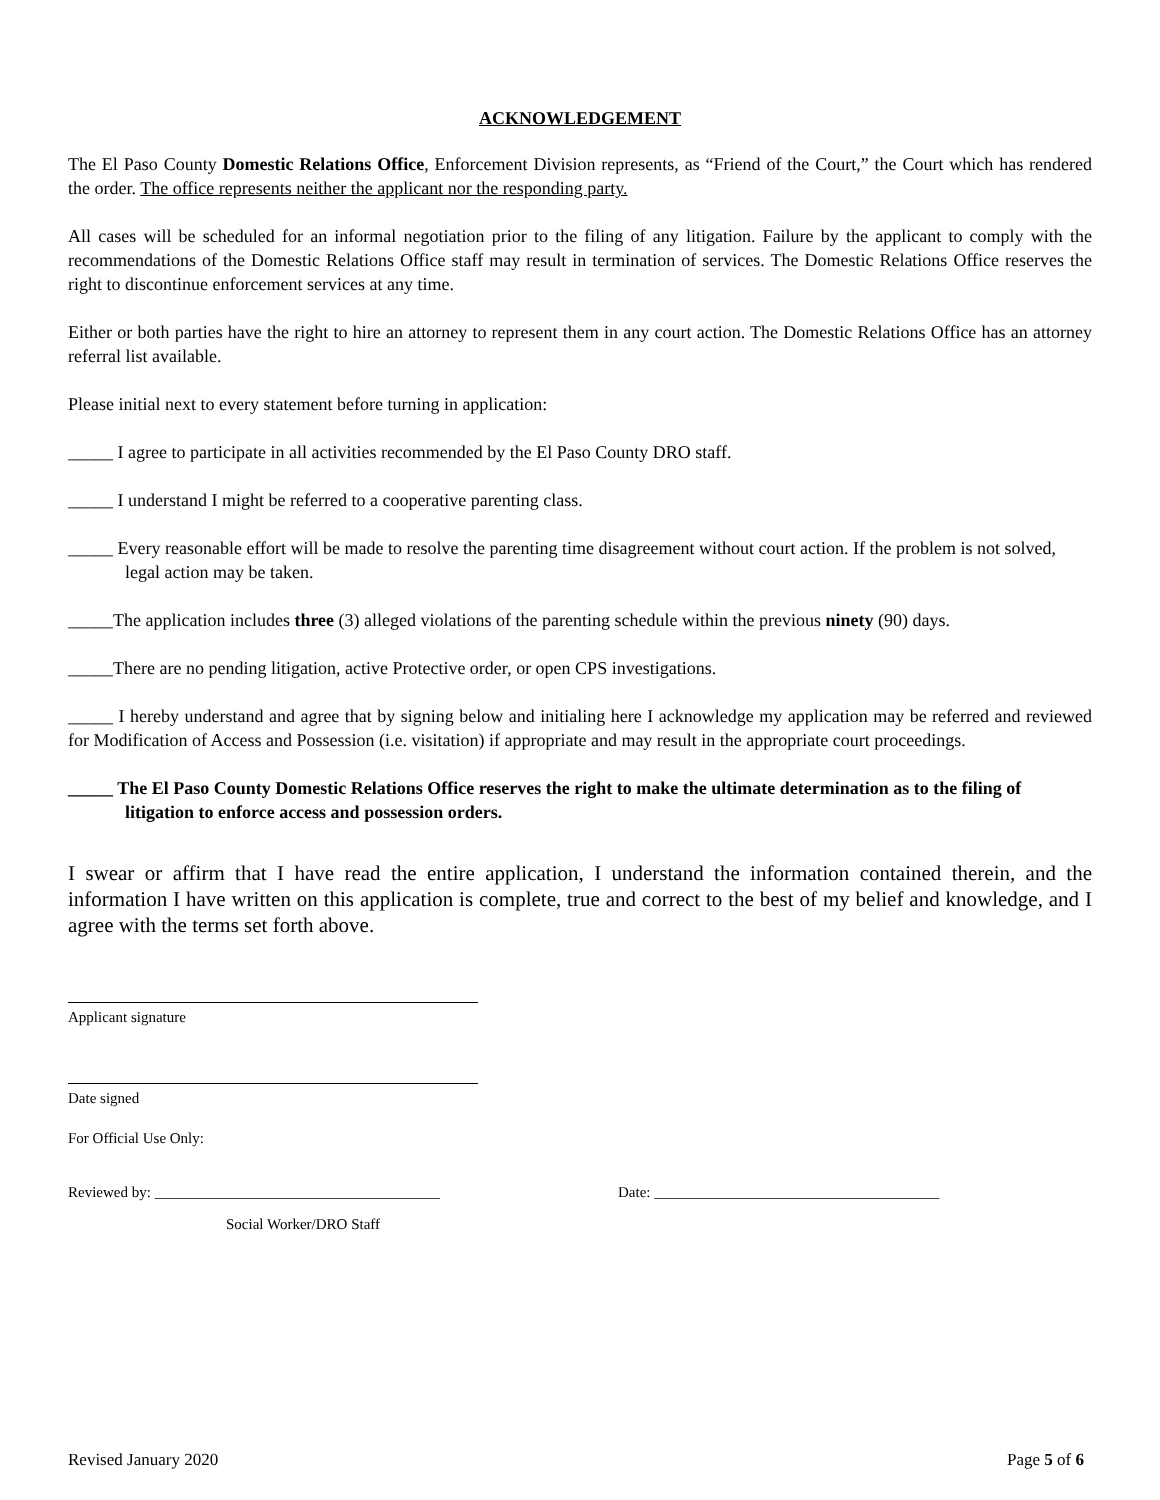ACKNOWLEDGEMENT
The El Paso County Domestic Relations Office, Enforcement Division represents, as “Friend of the Court,” the Court which has rendered the order. The office represents neither the applicant nor the responding party.
All cases will be scheduled for an informal negotiation prior to the filing of any litigation. Failure by the applicant to comply with the recommendations of the Domestic Relations Office staff may result in termination of services. The Domestic Relations Office reserves the right to discontinue enforcement services at any time.
Either or both parties have the right to hire an attorney to represent them in any court action. The Domestic Relations Office has an attorney referral list available.
Please initial next to every statement before turning in application:
_____ I agree to participate in all activities recommended by the El Paso County DRO staff.
_____ I understand I might be referred to a cooperative parenting class.
_____ Every reasonable effort will be made to resolve the parenting time disagreement without court action. If the problem is not solved, legal action may be taken.
_____The application includes three (3) alleged violations of the parenting schedule within the previous ninety (90) days.
_____There are no pending litigation, active Protective order, or open CPS investigations.
_____ I hereby understand and agree that by signing below and initialing here I acknowledge my application may be referred and reviewed for Modification of Access and Possession (i.e. visitation) if appropriate and may result in the appropriate court proceedings.
_____ The El Paso County Domestic Relations Office reserves the right to make the ultimate determination as to the filing of litigation to enforce access and possession orders.
I swear or affirm that I have read the entire application, I understand the information contained therein, and the information I have written on this application is complete, true and correct to the best of my belief and knowledge, and I agree with the terms set forth above.
Applicant signature
Date signed
For Official Use Only:
Reviewed by: ______________________________________ Date: ______________________________________
Social Worker/DRO Staff
Revised January 2020 Page 5 of 6